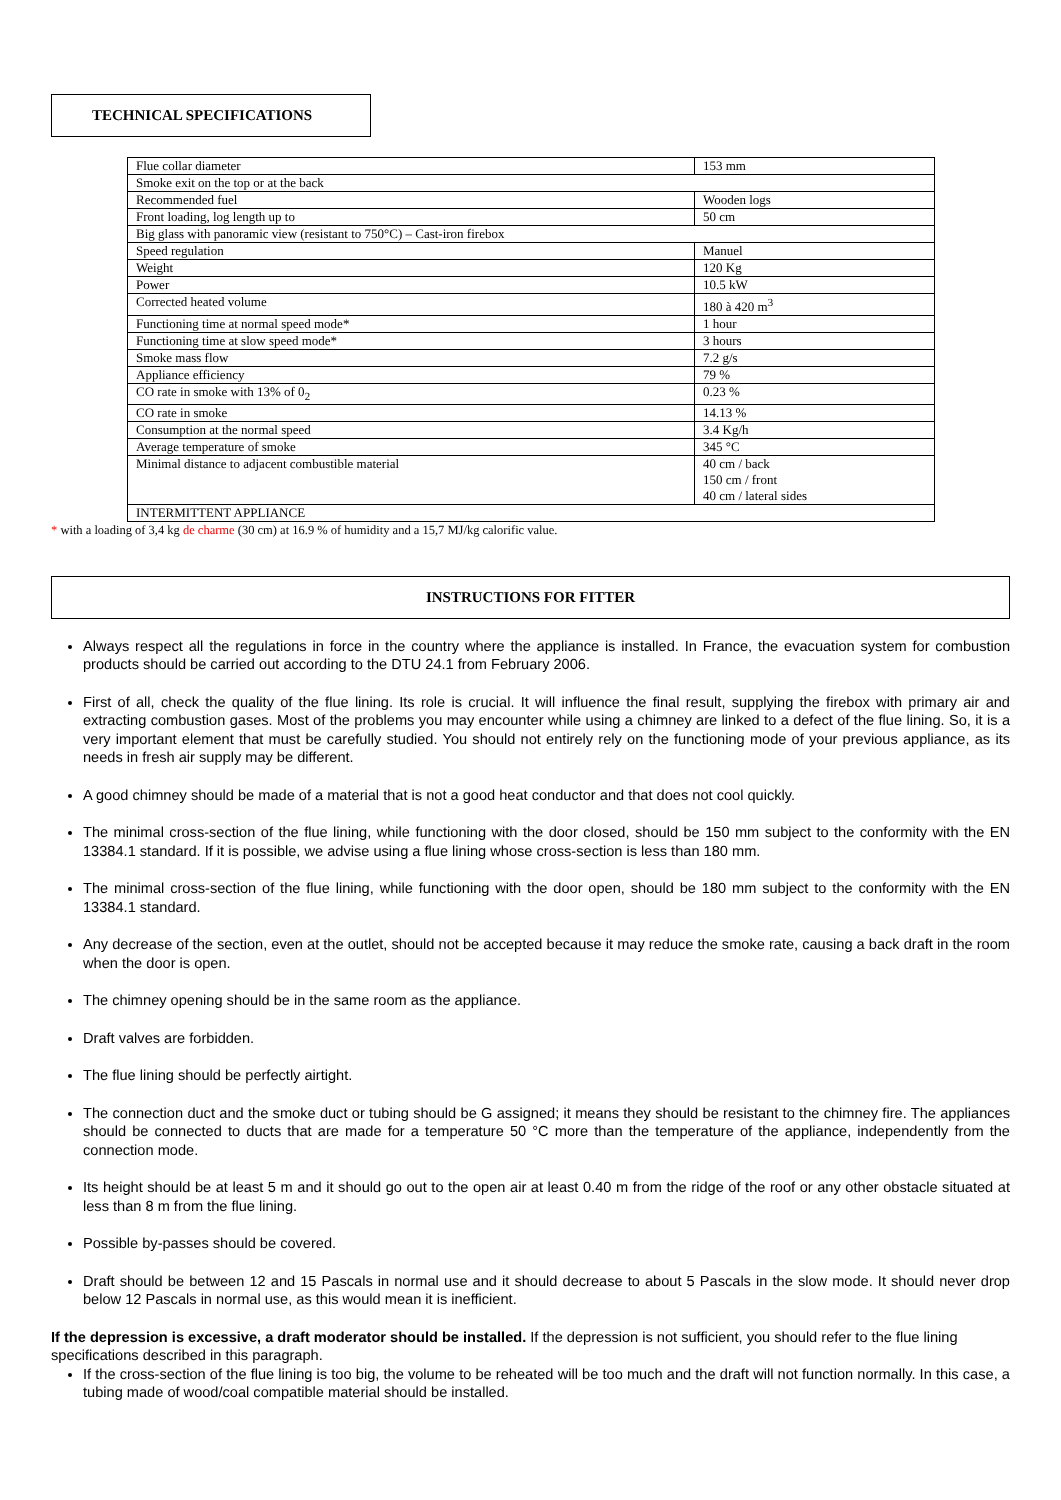TECHNICAL SPECIFICATIONS
| Flue collar diameter | 153 mm |
| Smoke exit on the top or at the back | |
| Recommended fuel | Wooden logs |
| Front loading, log length up to | 50 cm |
| Big glass with panoramic view (resistant to 750°C) – Cast-iron firebox | |
| Speed regulation | Manuel |
| Weight | 120 Kg |
| Power | 10.5 kW |
| Corrected heated volume | 180 à 420 m<sup>3</sup> |
| Functioning time at normal speed mode* | 1 hour |
| Functioning time at slow speed mode* | 3 hours |
| Smoke mass flow | 7.2 g/s |
| Appliance efficiency | 79 % |
| CO rate in smoke with 13% of 0<sub>2</sub> | 0.23 % |
| CO rate in smoke | 14.13 % |
| Consumption at the normal speed | 3.4 Kg/h |
| Average temperature of smoke | 345 °C |
| Minimal distance to adjacent combustible material | 40 cm / back 150 cm / front 40 cm / lateral sides |
| INTERMITTENT APPLIANCE | |
* with a loading of 3,4 kg de charme (30 cm) at 16.9 % of humidity and a 15,7 MJ/kg calorific value.
INSTRUCTIONS FOR FITTER
Always respect all the regulations in force in the country where the appliance is installed. In France, the evacuation system for combustion products should be carried out according to the DTU 24.1 from February 2006.
First of all, check the quality of the flue lining. Its role is crucial. It will influence the final result, supplying the firebox with primary air and extracting combustion gases. Most of the problems you may encounter while using a chimney are linked to a defect of the flue lining. So, it is a very important element that must be carefully studied. You should not entirely rely on the functioning mode of your previous appliance, as its needs in fresh air supply may be different.
A good chimney should be made of a material that is not a good heat conductor and that does not cool quickly.
The minimal cross-section of the flue lining, while functioning with the door closed, should be 150 mm subject to the conformity with the EN 13384.1 standard. If it is possible, we advise using a flue lining whose cross-section is less than 180 mm.
The minimal cross-section of the flue lining, while functioning with the door open, should be 180 mm subject to the conformity with the EN 13384.1 standard.
Any decrease of the section, even at the outlet, should not be accepted because it may reduce the smoke rate, causing a back draft in the room when the door is open.
The chimney opening should be in the same room as the appliance.
Draft valves are forbidden.
The flue lining should be perfectly airtight.
The connection duct and the smoke duct or tubing should be G assigned; it means they should be resistant to the chimney fire. The appliances should be connected to ducts that are made for a temperature 50 °C more than the temperature of the appliance, independently from the connection mode.
Its height should be at least 5 m and it should go out to the open air at least 0.40 m from the ridge of the roof or any other obstacle situated at less than 8 m from the flue lining.
Possible by-passes should be covered.
Draft should be between 12 and 15 Pascals in normal use and it should decrease to about 5 Pascals in the slow mode. It should never drop below 12 Pascals in normal use, as this would mean it is inefficient.
If the depression is excessive, a draft moderator should be installed. If the depression is not sufficient, you should refer to the flue lining specifications described in this paragraph.
If the cross-section of the flue lining is too big, the volume to be reheated will be too much and the draft will not function normally. In this case, a tubing made of wood/coal compatible material should be installed.